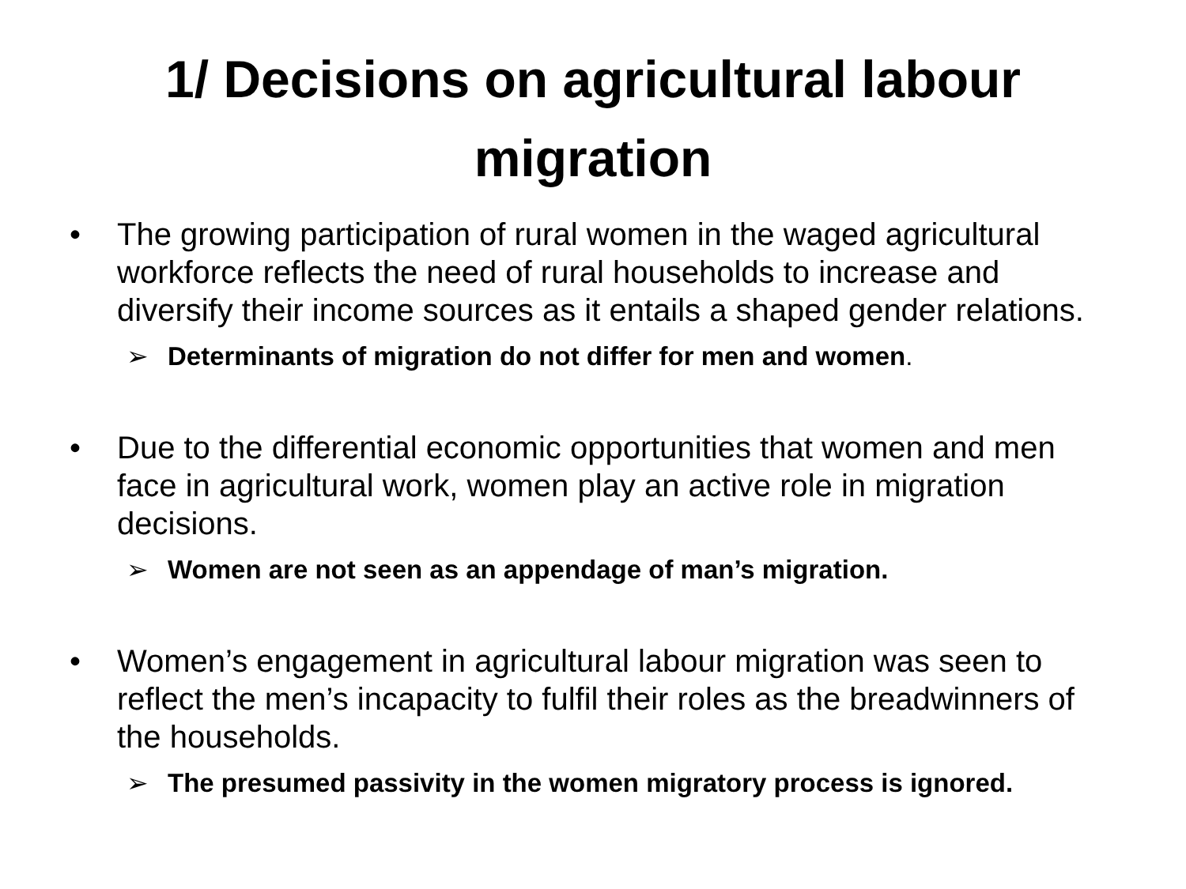1/ Decisions on agricultural labour
migration
• The growing participation of rural women in the waged agricultural workforce reflects the need of rural households to increase and diversify their income sources as it entails a shaped gender relations.
➢ Determinants of migration do not differ for men and women.
• Due to the differential economic opportunities that women and men face in agricultural work, women play an active role in migration decisions.
➢ Women are not seen as an appendage of man’s migration.
• Women’s engagement in agricultural labour migration was seen to reflect the men’s incapacity to fulfil their roles as the breadwinners of the households.
➢ The presumed passivity in the women migratory process is ignored.